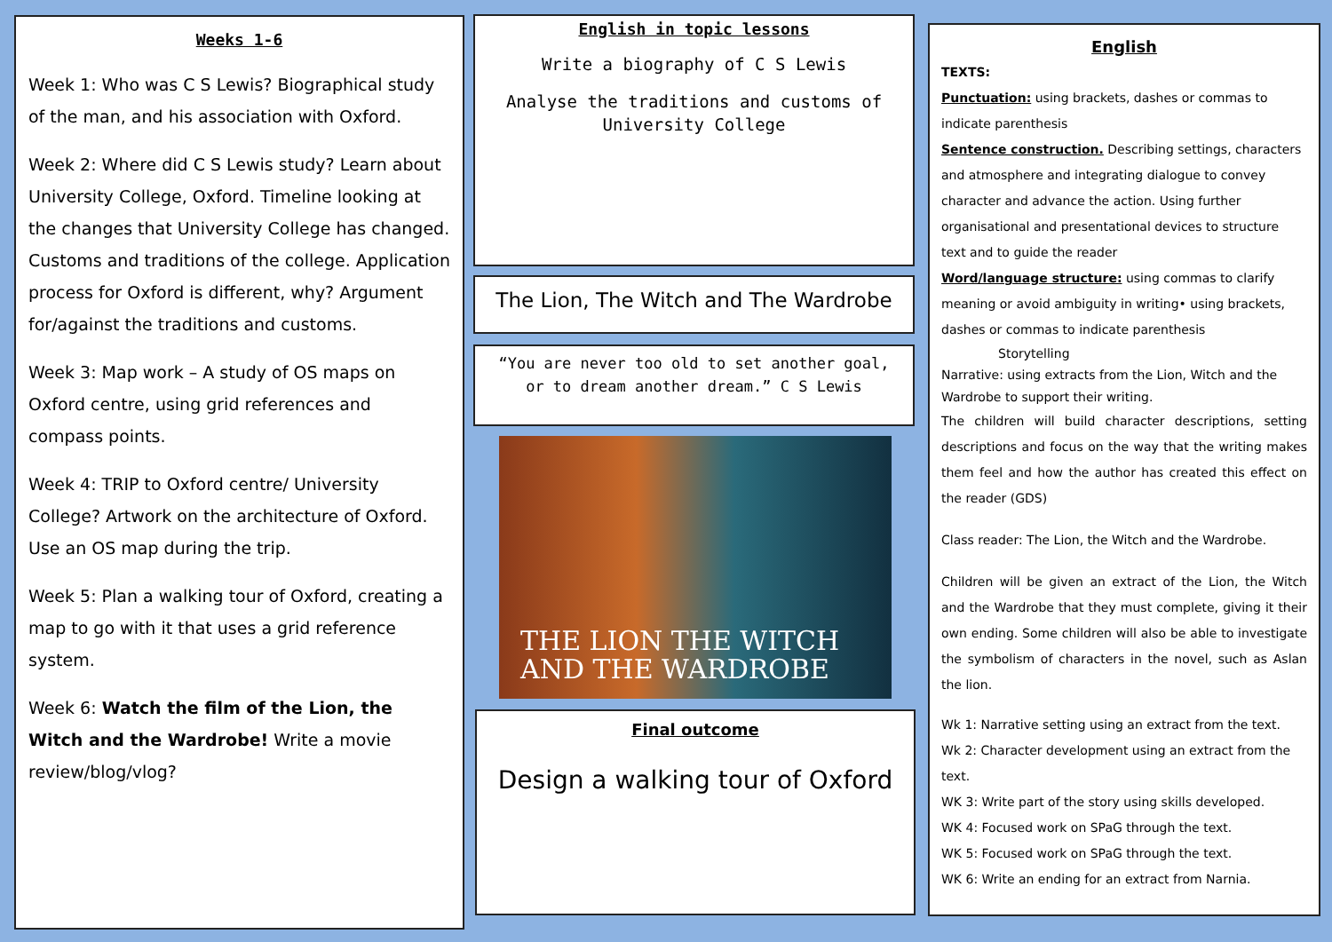Weeks 1-6
Week 1: Who was C S Lewis? Biographical study of the man, and his association with Oxford.
Week 2: Where did C S Lewis study? Learn about University College, Oxford. Timeline looking at the changes that University College has changed. Customs and traditions of the college. Application process for Oxford is different, why? Argument for/against the traditions and customs.
Week 3: Map work – A study of OS maps on Oxford centre, using grid references and compass points.
Week 4: TRIP to Oxford centre/ University College? Artwork on the architecture of Oxford. Use an OS map during the trip.
Week 5: Plan a walking tour of Oxford, creating a map to go with it that uses a grid reference system.
Week 6: Watch the film of the Lion, the Witch and the Wardrobe! Write a movie review/blog/vlog?
English in topic lessons
Write a biography of C S Lewis
Analyse the traditions and customs of University College
The Lion, The Witch and The Wardrobe
“You are never too old to set another goal, or to dream another dream.” C S Lewis
THE LION THE WITCH
AND THE WARDROBE
Final outcome
Design a walking tour of Oxford
English
TEXTS:
Punctuation: using brackets, dashes or commas to indicate parenthesis
Sentence construction. Describing settings, characters and atmosphere and integrating dialogue to convey character and advance the action. Using further organisational and presentational devices to structure text and to guide the reader
Word/language structure: using commas to clarify meaning or avoid ambiguity in writing• using brackets, dashes or commas to indicate parenthesis
Storytelling
Narrative: using extracts from the Lion, Witch and the Wardrobe to support their writing.
The children will build character descriptions, setting descriptions and focus on the way that the writing makes them feel and how the author has created this effect on the reader (GDS)
Class reader: The Lion, the Witch and the Wardrobe.
Children will be given an extract of the Lion, the Witch and the Wardrobe that they must complete, giving it their own ending. Some children will also be able to investigate the symbolism of characters in the novel, such as Aslan the lion.
Wk 1: Narrative setting using an extract from the text.
Wk 2: Character development using an extract from the text.
WK 3: Write part of the story using skills developed.
WK 4: Focused work on SPaG through the text.
WK 5: Focused work on SPaG through the text.
WK 6: Write an ending for an extract from Narnia.